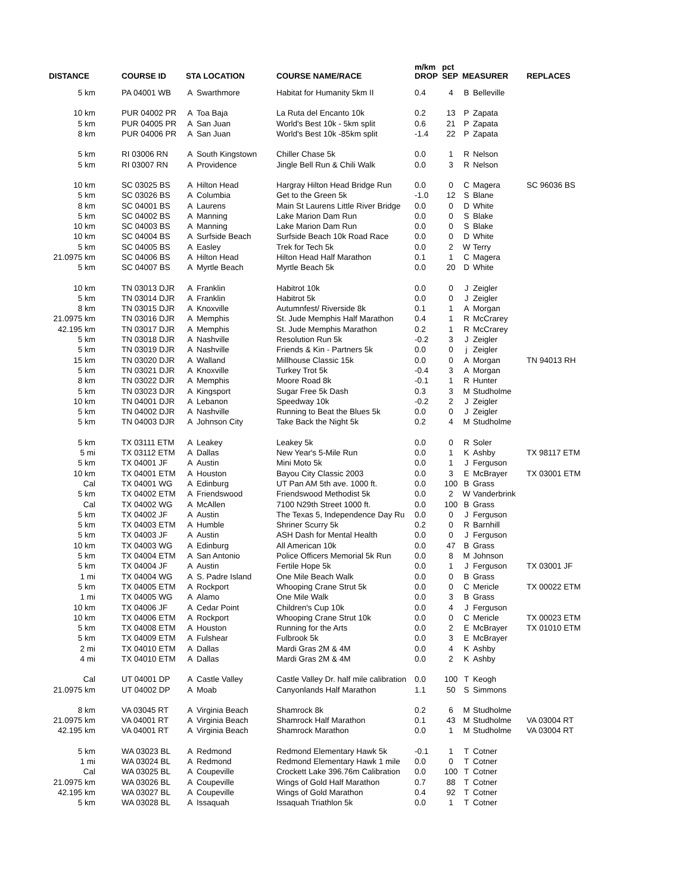| DISTANCE | COURSE ID | STA LOCATION | | COURSE NAME/RACE | m/km DROP | pct SEP | MEASURER | | REPLACES |
| --- | --- | --- | --- | --- | --- | --- | --- | --- | --- |
| 5 km | PA 04001 WB | A | Swarthmore | Habitat for Humanity 5km II | 0.4 | 4 | B | Belleville | |
| 10 km | PUR 04002 PR | A | Toa Baja | La Ruta del Encanto 10k | 0.2 | 13 | P | Zapata | |
| 5 km | PUR 04005 PR | A | San Juan | World's Best 10k - 5km split | 0.6 | 21 | P | Zapata | |
| 8 km | PUR 04006 PR | A | San Juan | World's Best 10k -85km split | -1.4 | 22 | P | Zapata | |
| 5 km | RI 03006 RN | A | South Kingstown | Chiller Chase 5k | 0.0 | 1 | R | Nelson | |
| 5 km | RI 03007 RN | A | Providence | Jingle Bell Run & Chili Walk | 0.0 | 3 | R | Nelson | |
| 10 km | SC 03025 BS | A | Hilton Head | Hargray Hilton Head Bridge Run | 0.0 | 0 | C | Magera | SC 96036 BS |
| 5 km | SC 03026 BS | A | Columbia | Get to the Green 5k | -1.0 | 12 | S | Blane | |
| 8 km | SC 04001 BS | A | Laurens | Main St Laurens Little River Bridge | 0.0 | 0 | D | White | |
| 5 km | SC 04002 BS | A | Manning | Lake Marion Dam Run | 0.0 | 0 | S | Blake | |
| 10 km | SC 04003 BS | A | Manning | Lake Marion Dam Run | 0.0 | 0 | S | Blake | |
| 10 km | SC 04004 BS | A | Surfside Beach | Surfside Beach 10k Road Race | 0.0 | 0 | D | White | |
| 5 km | SC 04005 BS | A | Easley | Trek for Tech 5k | 0.0 | 2 | W | Terry | |
| 21.0975 km | SC 04006 BS | A | Hilton Head | Hilton Head Half Marathon | 0.1 | 1 | C | Magera | |
| 5 km | SC 04007 BS | A | Myrtle Beach | Myrtle Beach 5k | 0.0 | 20 | D | White | |
| 10 km | TN 03013 DJR | A | Franklin | Habitrot 10k | 0.0 | 0 | J | Zeigler | |
| 5 km | TN 03014 DJR | A | Franklin | Habitrot 5k | 0.0 | 0 | J | Zeigler | |
| 8 km | TN 03015 DJR | A | Knoxville | Autumnfest/ Riverside 8k | 0.1 | 1 | A | Morgan | |
| 21.0975 km | TN 03016 DJR | A | Memphis | St. Jude Memphis Half Marathon | 0.4 | 1 | R | McCrarey | |
| 42.195 km | TN 03017 DJR | A | Memphis | St. Jude Memphis Marathon | 0.2 | 1 | R | McCrarey | |
| 5 km | TN 03018 DJR | A | Nashville | Resolution Run 5k | -0.2 | 3 | J | Zeigler | |
| 5 km | TN 03019 DJR | A | Nashville | Friends & Kin - Partners 5k | 0.0 | 0 | j | Zeigler | |
| 15 km | TN 03020 DJR | A | Walland | Millhouse Classic 15k | 0.0 | 0 | A | Morgan | TN 94013 RH |
| 5 km | TN 03021 DJR | A | Knoxville | Turkey Trot 5k | -0.4 | 3 | A | Morgan | |
| 8 km | TN 03022 DJR | A | Memphis | Moore Road 8k | -0.1 | 1 | R | Hunter | |
| 5 km | TN 03023 DJR | A | Kingsport | Sugar Free 5k Dash | 0.3 | 3 | M | Studholme | |
| 10 km | TN 04001 DJR | A | Lebanon | Speedway 10k | -0.2 | 2 | J | Zeigler | |
| 5 km | TN 04002 DJR | A | Nashville | Running to Beat the Blues 5k | 0.0 | 0 | J | Zeigler | |
| 5 km | TN 04003 DJR | A | Johnson City | Take Back the Night 5k | 0.2 | 4 | M | Studholme | |
| 5 km | TX 03111 ETM | A | Leakey | Leakey 5k | 0.0 | 0 | R | Soler | |
| 5 mi | TX 03112 ETM | A | Dallas | New Year's 5-Mile Run | 0.0 | 1 | K | Ashby | TX 98117 ETM |
| 5 km | TX 04001 JF | A | Austin | Mini Moto 5k | 0.0 | 1 | J | Ferguson | |
| 10 km | TX 04001 ETM | A | Houston | Bayou City Classic 2003 | 0.0 | 3 | E | McBrayer | TX 03001 ETM |
| Cal | TX 04001 WG | A | Edinburg | UT Pan AM 5th ave. 1000 ft. | 0.0 | 100 | B | Grass | |
| 5 km | TX 04002 ETM | A | Friendswood | Friendswood Methodist 5k | 0.0 | 2 | W | Vanderbrink | |
| Cal | TX 04002 WG | A | McAllen | 7100 N29th Street 1000 ft. | 0.0 | 100 | B | Grass | |
| 5 km | TX 04002 JF | A | Austin | The Texas 5, Independence Day Ru | 0.0 | 0 | J | Ferguson | |
| 5 km | TX 04003 ETM | A | Humble | Shriner Scurry 5k | 0.2 | 0 | R | Barnhill | |
| 5 km | TX 04003 JF | A | Austin | ASH Dash for Mental Health | 0.0 | 0 | J | Ferguson | |
| 10 km | TX 04003 WG | A | Edinburg | All American 10k | 0.0 | 47 | B | Grass | |
| 5 km | TX 04004 ETM | A | San Antonio | Police Officers Memorial 5k Run | 0.0 | 8 | M | Johnson | |
| 5 km | TX 04004 JF | A | Austin | Fertile Hope 5k | 0.0 | 1 | J | Ferguson | TX 03001 JF |
| 1 mi | TX 04004 WG | A | S. Padre Island | One Mile Beach Walk | 0.0 | 0 | B | Grass | |
| 5 km | TX 04005 ETM | A | Rockport | Whooping Crane Strut 5k | 0.0 | 0 | C | Mericle | TX 00022 ETM |
| 1 mi | TX 04005 WG | A | Alamo | One Mile Walk | 0.0 | 3 | B | Grass | |
| 10 km | TX 04006 JF | A | Cedar Point | Children's Cup 10k | 0.0 | 4 | J | Ferguson | |
| 10 km | TX 04006 ETM | A | Rockport | Whooping Crane Strut 10k | 0.0 | 0 | C | Mericle | TX 00023 ETM |
| 5 km | TX 04008 ETM | A | Houston | Running for the Arts | 0.0 | 2 | E | McBrayer | TX 01010 ETM |
| 5 km | TX 04009 ETM | A | Fulshear | Fulbrook 5k | 0.0 | 3 | E | McBrayer | |
| 2 mi | TX 04010 ETM | A | Dallas | Mardi Gras 2M & 4M | 0.0 | 4 | K | Ashby | |
| 4 mi | TX 04010 ETM | A | Dallas | Mardi Gras 2M & 4M | 0.0 | 2 | K | Ashby | |
| Cal | UT 04001 DP | A | Castle Valley | Castle Valley Dr. half mile calibration | 0.0 | 100 | T | Keogh | |
| 21.0975 km | UT 04002 DP | A | Moab | Canyonlands Half Marathon | 1.1 | 50 | S | Simmons | |
| 8 km | VA 03045 RT | A | Virginia Beach | Shamrock 8k | 0.2 | 6 | M | Studholme | |
| 21.0975 km | VA 04001 RT | A | Virginia Beach | Shamrock Half Marathon | 0.1 | 43 | M | Studholme | VA 03004 RT |
| 42.195 km | VA 04001 RT | A | Virginia Beach | Shamrock Marathon | 0.0 | 1 | M | Studholme | VA 03004 RT |
| 5 km | WA 03023 BL | A | Redmond | Redmond Elementary Hawk 5k | -0.1 | 1 | T | Cotner | |
| 1 mi | WA 03024 BL | A | Redmond | Redmond Elementary Hawk 1 mile | 0.0 | 0 | T | Cotner | |
| Cal | WA 03025 BL | A | Coupeville | Crockett Lake 396.76m Calibration | 0.0 | 100 | T | Cotner | |
| 21.0975 km | WA 03026 BL | A | Coupeville | Wings of Gold Half Marathon | 0.7 | 88 | T | Cotner | |
| 42.195 km | WA 03027 BL | A | Coupeville | Wings of Gold Marathon | 0.4 | 92 | T | Cotner | |
| 5 km | WA 03028 BL | A | Issaquah | Issaquah Triathlon 5k | 0.0 | 1 | T | Cotner | |